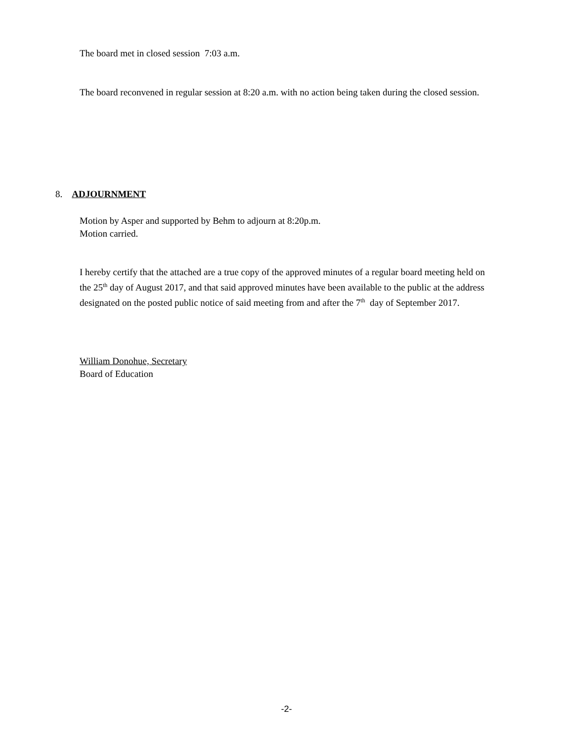The board met in closed session 7:03 a.m.
The board reconvened in regular session at 8:20 a.m. with no action being taken during the closed session.
8. ADJOURNMENT
Motion by Asper and supported by Behm to adjourn at 8:20p.m.
Motion carried.
I hereby certify that the attached are a true copy of the approved minutes of a regular board meeting held on the 25<sup>th</sup> day of August 2017, and that said approved minutes have been available to the public at the address designated on the posted public notice of said meeting from and after the 7<sup>th</sup> day of September 2017.
William Donohue, Secretary
Board of Education
-2-